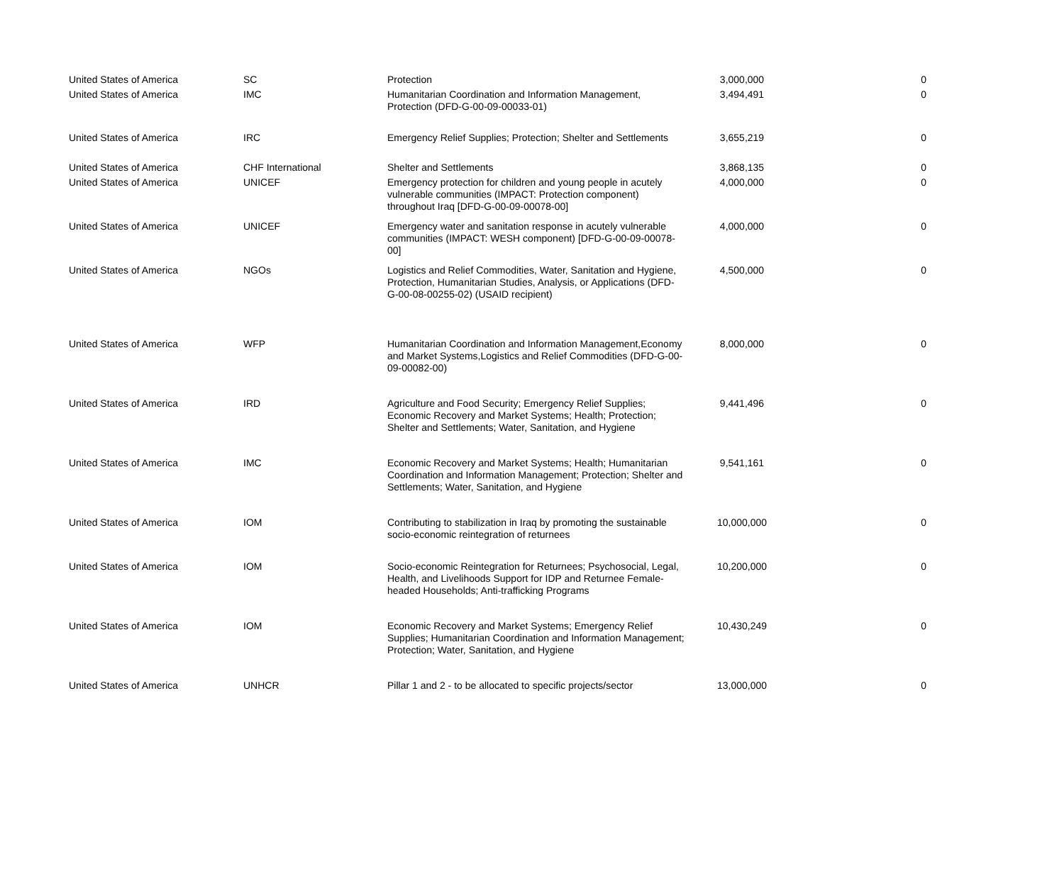| United States of America | SC | Protection | 3,000,000 | 0 |
| United States of America | IMC | Humanitarian Coordination and Information Management, Protection (DFD-G-00-09-00033-01) | 3,494,491 | 0 |
| United States of America | IRC | Emergency Relief Supplies; Protection; Shelter and Settlements | 3,655,219 | 0 |
| United States of America | CHF International | Shelter and Settlements | 3,868,135 | 0 |
| United States of America | UNICEF | Emergency protection for children and young people in acutely vulnerable communities (IMPACT: Protection component) throughout Iraq [DFD-G-00-09-00078-00] | 4,000,000 | 0 |
| United States of America | UNICEF | Emergency water and sanitation response in acutely vulnerable communities (IMPACT: WESH component) [DFD-G-00-09-00078-00] | 4,000,000 | 0 |
| United States of America | NGOs | Logistics and Relief Commodities, Water, Sanitation and Hygiene, Protection, Humanitarian Studies, Analysis, or Applications (DFD-G-00-08-00255-02) (USAID recipient) | 4,500,000 | 0 |
| United States of America | WFP | Humanitarian Coordination and Information Management,Economy and Market Systems,Logistics and Relief Commodities (DFD-G-00-09-00082-00) | 8,000,000 | 0 |
| United States of America | IRD | Agriculture and Food Security; Emergency Relief Supplies; Economic Recovery and Market Systems; Health; Protection; Shelter and Settlements; Water, Sanitation, and Hygiene | 9,441,496 | 0 |
| United States of America | IMC | Economic Recovery and Market Systems; Health; Humanitarian Coordination and Information Management; Protection; Shelter and Settlements; Water, Sanitation, and Hygiene | 9,541,161 | 0 |
| United States of America | IOM | Contributing to stabilization in Iraq by promoting the sustainable socio-economic reintegration of returnees | 10,000,000 | 0 |
| United States of America | IOM | Socio-economic Reintegration for Returnees; Psychosocial, Legal, Health, and Livelihoods Support for IDP and Returnee Female-headed Households; Anti-trafficking Programs | 10,200,000 | 0 |
| United States of America | IOM | Economic Recovery and Market Systems; Emergency Relief Supplies; Humanitarian Coordination and Information Management; Protection; Water, Sanitation, and Hygiene | 10,430,249 | 0 |
| United States of America | UNHCR | Pillar 1 and 2 - to be allocated to specific projects/sector | 13,000,000 | 0 |